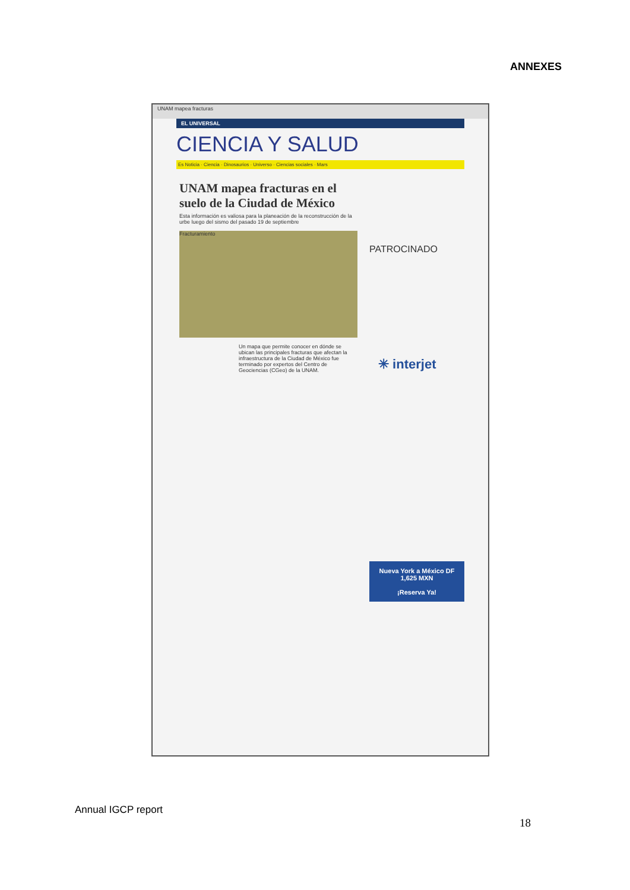ANNEXES
UNAM mapea fracturas
EL UNIVERSAL
CIENCIA Y SALUD
Es Noticia · Ciencia · Dinosaurios · Universo · Ciencias sociales · Mars
UNAM mapea fracturas en el suelo de la Ciudad de México
Esta información es valiosa para la planeación de la reconstrucción de la urbe luego del sismo del pasado 19 de septiembre
Fracturamiento
Un mapa que permite conocer en dónde se ubican las principales fracturas que afectan la infraestructura de la Ciudad de México fue terminado por expertos del Centro de Geociencias (CGeo) de la UNAM.
PATROCINADO
✳ interjet
Nueva York a México DF
1,625 MXN
¡Reserva Ya!
Annual IGCP report
18